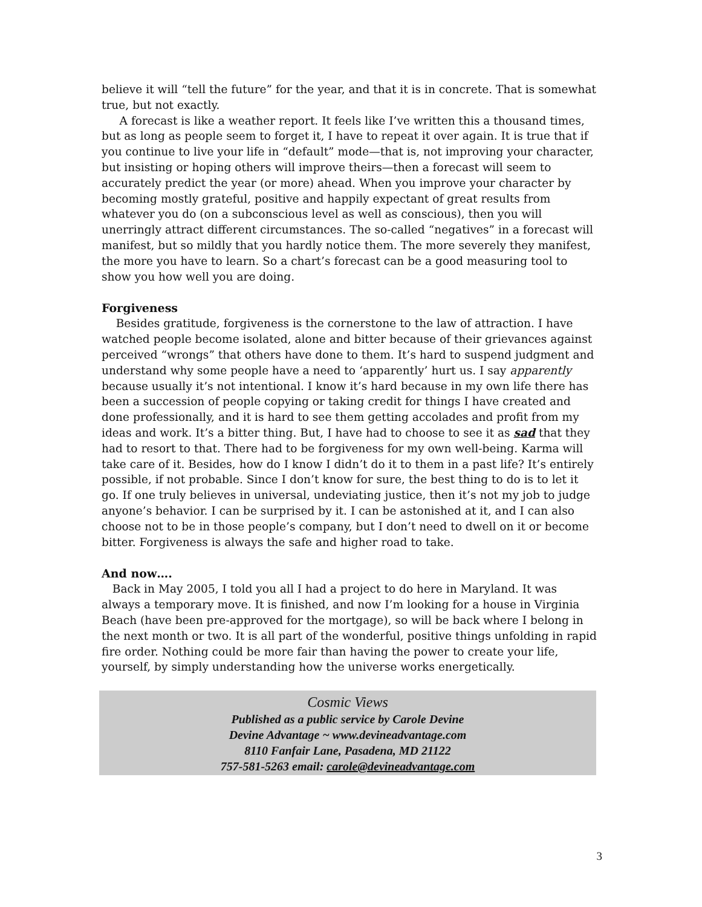believe it will “tell the future” for the year, and that it is in concrete. That is somewhat true, but not exactly.
A forecast is like a weather report. It feels like I’ve written this a thousand times, but as long as people seem to forget it, I have to repeat it over again. It is true that if you continue to live your life in “default” mode—that is, not improving your character, but insisting or hoping others will improve theirs—then a forecast will seem to accurately predict the year (or more) ahead. When you improve your character by becoming mostly grateful, positive and happily expectant of great results from whatever you do (on a subconscious level as well as conscious), then you will unerringly attract different circumstances. The so-called “negatives” in a forecast will manifest, but so mildly that you hardly notice them. The more severely they manifest, the more you have to learn. So a chart’s forecast can be a good measuring tool to show you how well you are doing.
Forgiveness
Besides gratitude, forgiveness is the cornerstone to the law of attraction. I have watched people become isolated, alone and bitter because of their grievances against perceived “wrongs” that others have done to them. It’s hard to suspend judgment and understand why some people have a need to ‘apparently’ hurt us. I say apparently because usually it’s not intentional. I know it’s hard because in my own life there has been a succession of people copying or taking credit for things I have created and done professionally, and it is hard to see them getting accolades and profit from my ideas and work. It’s a bitter thing. But, I have had to choose to see it as sad that they had to resort to that. There had to be forgiveness for my own well-being. Karma will take care of it. Besides, how do I know I didn’t do it to them in a past life? It’s entirely possible, if not probable. Since I don’t know for sure, the best thing to do is to let it go. If one truly believes in universal, undeviating justice, then it’s not my job to judge anyone’s behavior. I can be surprised by it. I can be astonished at it, and I can also choose not to be in those people’s company, but I don’t need to dwell on it or become bitter. Forgiveness is always the safe and higher road to take.
And now….
Back in May 2005, I told you all I had a project to do here in Maryland. It was always a temporary move. It is finished, and now I’m looking for a house in Virginia Beach (have been pre-approved for the mortgage), so will be back where I belong in the next month or two. It is all part of the wonderful, positive things unfolding in rapid fire order. Nothing could be more fair than having the power to create your life, yourself, by simply understanding how the universe works energetically.
Cosmic Views
Published as a public service by Carole Devine
Devine Advantage ~ www.devineadvantage.com
8110 Fanfair Lane, Pasadena, MD 21122
757-581-5263 email: carole@devineadvantage.com
3